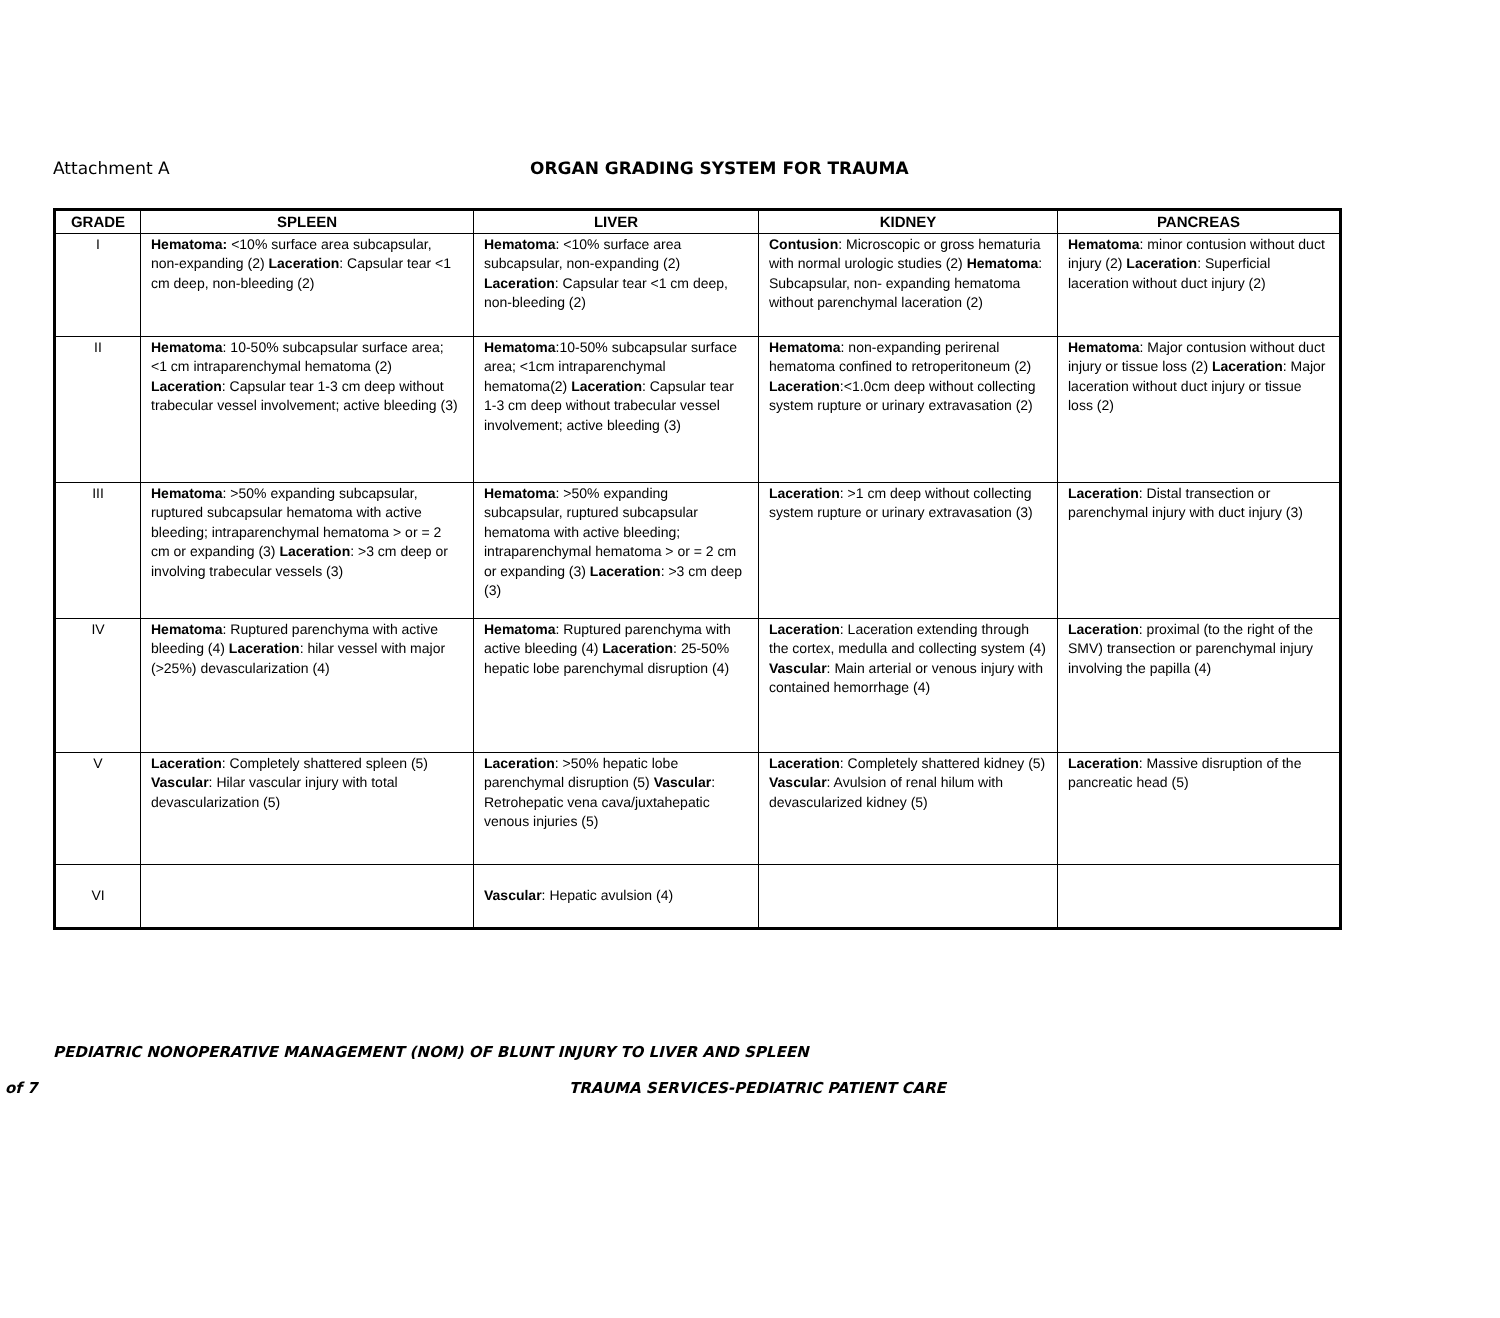Attachment A
ORGAN GRADING SYSTEM FOR TRAUMA
| GRADE | SPLEEN | LIVER | KIDNEY | PANCREAS |
| --- | --- | --- | --- | --- |
| I | Hematoma: <10% surface area subcapsular, non-expanding (2) Laceration : Capsular tear <1 cm deep, non-bleeding (2) | Hematoma : <10% surface area subcapsular, non-expanding (2) Laceration : Capsular tear <1 cm deep, non-bleeding (2) | Contusion : Microscopic or gross hematuria with normal urologic studies (2) Hematoma : Subcapsular, non- expanding hematoma without parenchymal laceration (2) | Hematoma : minor contusion without duct injury (2) Laceration : Superficial laceration without duct injury (2) |
| II | Hematoma : 10-50% subcapsular surface area; <1 cm intraparenchymal hematoma (2) Laceration : Capsular tear 1-3 cm deep without trabecular vessel involvement; active bleeding (3) | Hematoma :10-50% subcapsular surface area; <1cm intraparenchymal hematoma(2) Laceration : Capsular tear 1-3 cm deep without trabecular vessel involvement; active bleeding (3) | Hematoma : non-expanding perirenal hematoma confined to retroperitoneum (2) Laceration :<1.0cm deep without collecting system rupture or urinary extravasation (2) | Hematoma : Major contusion without duct injury or tissue loss (2) Laceration : Major laceration without duct injury or tissue loss (2) |
| III | Hematoma : >50% expanding subcapsular, ruptured subcapsular hematoma with active bleeding; intraparenchymal hematoma > or = 2 cm or expanding (3) Laceration : >3 cm deep or involving trabecular vessels (3) | Hematoma : >50% expanding subcapsular, ruptured subcapsular hematoma with active bleeding; intraparenchymal hematoma > or = 2 cm or expanding (3) Laceration : >3 cm deep (3) | Laceration : >1 cm deep without collecting system rupture or urinary extravasation (3) | Laceration : Distal transection or parenchymal injury with duct injury (3) |
| IV | Hematoma : Ruptured parenchyma with active bleeding (4) Laceration : hilar vessel with major (>25%) devascularization (4) | Hematoma : Ruptured parenchyma with active bleeding (4) Laceration : 25-50% hepatic lobe parenchymal disruption (4) | Laceration : Laceration extending through the cortex, medulla and collecting system (4) Vascular : Main arterial or venous injury with contained hemorrhage (4) | Laceration : proximal (to the right of the SMV) transection or parenchymal injury involving the papilla (4) |
| V | Laceration : Completely shattered spleen (5) Vascular : Hilar vascular injury with total devascularization (5) | Laceration : >50% hepatic lobe parenchymal disruption (5) Vascular : Retrohepatic vena cava/juxtahepatic venous injuries (5) | Laceration : Completely shattered kidney (5) Vascular : Avulsion of renal hilum with devascularized kidney (5) | Laceration : Massive disruption of the pancreatic head (5) |
| VI | | Vascular : Hepatic avulsion (4) | | |
PEDIATRIC NONOPERATIVE MANAGEMENT (NOM) OF BLUNT INJURY TO LIVER AND SPLEEN
of 7 TRAUMA SERVICES-PEDIATRIC PATIENT CARE